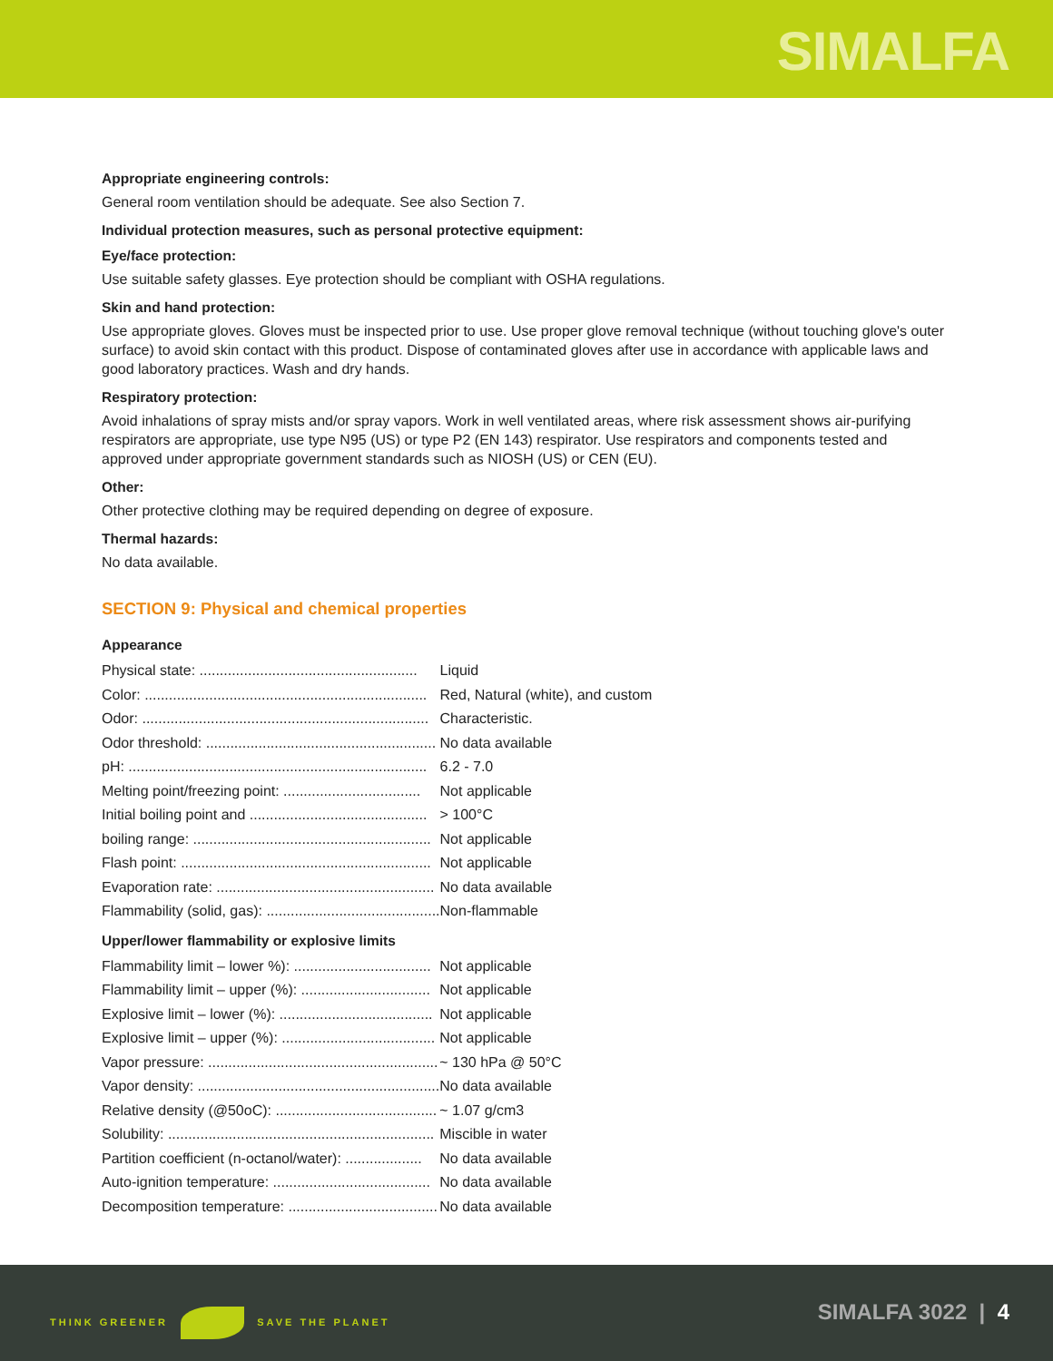SIMALFA
Appropriate engineering controls:
General room ventilation should be adequate. See also Section 7.
Individual protection measures, such as personal protective equipment:
Eye/face protection:
Use suitable safety glasses. Eye protection should be compliant with OSHA regulations.
Skin and hand protection:
Use appropriate gloves. Gloves must be inspected prior to use. Use proper glove removal technique (without touching glove's outer surface) to avoid skin contact with this product. Dispose of contaminated gloves after use in accordance with applicable laws and good laboratory practices. Wash and dry hands.
Respiratory protection:
Avoid inhalations of spray mists and/or spray vapors. Work in well ventilated areas, where risk assessment shows air-purifying respirators are appropriate, use type N95 (US) or type P2 (EN 143) respirator. Use respirators and components tested and approved under appropriate government standards such as NIOSH (US) or CEN (EU).
Other:
Other protective clothing may be required depending on degree of exposure.
Thermal hazards:
No data available.
SECTION 9: Physical and chemical properties
Appearance
| Physical state: ...................................................... | Liquid |
| Color: ...................................................................... | Red, Natural (white), and custom |
| Odor: ....................................................................... | Characteristic. |
| Odor threshold: ......................................................... | No data available |
| pH: .......................................................................... | 6.2 - 7.0 |
| Melting point/freezing point: .................................. | Not applicable |
| Initial boiling point and ............................................ | > 100°C |
| boiling range: ........................................................... | Not applicable |
| Flash point: .............................................................. | Not applicable |
| Evaporation rate: ...................................................... | No data available |
| Flammability (solid, gas): ........................................... | Non-flammable |
Upper/lower flammability or explosive limits
| Flammability limit – lower %): .................................. | Not applicable |
| Flammability limit – upper (%): ................................ | Not applicable |
| Explosive limit – lower (%): ...................................... | Not applicable |
| Explosive limit – upper (%): ...................................... | Not applicable |
| Vapor pressure: ......................................................... | ~ 130 hPa @ 50°C |
| Vapor density: ............................................................ | No data available |
| Relative density (@50oC): ........................................ | ~ 1.07 g/cm3 |
| Solubility: .................................................................. | Miscible in water |
| Partition coefficient (n-octanol/water): ................... | No data available |
| Auto-ignition temperature: ....................................... | No data available |
| Decomposition temperature: ..................................... | No data available |
THINK GREENER SAVE THE PLANET SIMALFA 3022 | 4